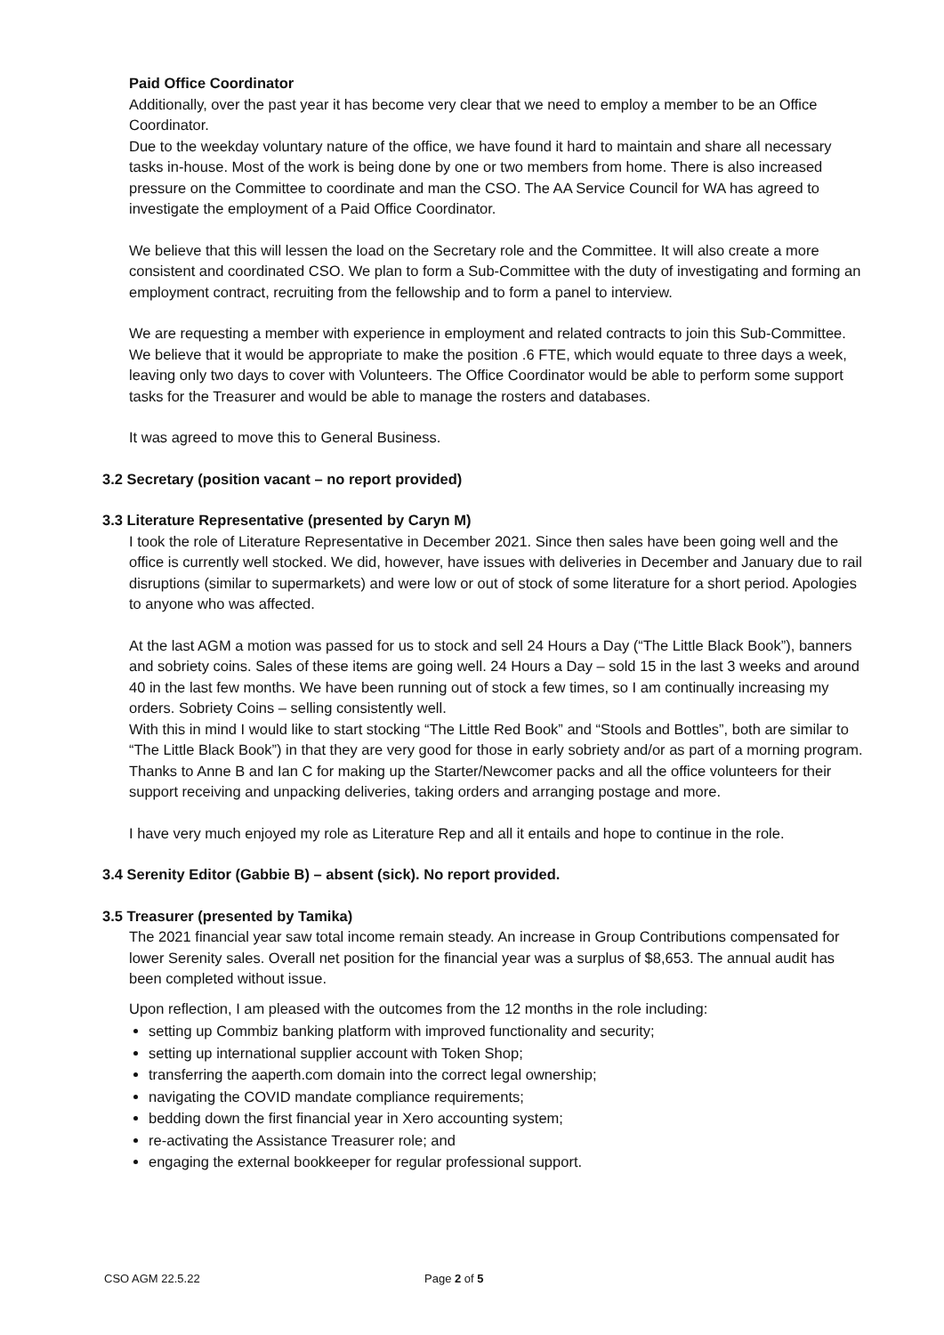Paid Office Coordinator
Additionally, over the past year it has become very clear that we need to employ a member to be an Office Coordinator.
Due to the weekday voluntary nature of the office, we have found it hard to maintain and share all necessary tasks in-house. Most of the work is being done by one or two members from home. There is also increased pressure on the Committee to coordinate and man the CSO. The AA Service Council for WA has agreed to investigate the employment of a Paid Office Coordinator.
We believe that this will lessen the load on the Secretary role and the Committee. It will also create a more consistent and coordinated CSO. We plan to form a Sub-Committee with the duty of investigating and forming an employment contract, recruiting from the fellowship and to form a panel to interview.
We are requesting a member with experience in employment and related contracts to join this Sub-Committee. We believe that it would be appropriate to make the position .6 FTE, which would equate to three days a week, leaving only two days to cover with Volunteers. The Office Coordinator would be able to perform some support tasks for the Treasurer and would be able to manage the rosters and databases.
It was agreed to move this to General Business.
3.2 Secretary (position vacant – no report provided)
3.3 Literature Representative (presented by Caryn M)
I took the role of Literature Representative in December 2021. Since then sales have been going well and the office is currently well stocked. We did, however, have issues with deliveries in December and January due to rail disruptions (similar to supermarkets) and were low or out of stock of some literature for a short period. Apologies to anyone who was affected.
At the last AGM a motion was passed for us to stock and sell 24 Hours a Day (“The Little Black Book”), banners and sobriety coins. Sales of these items are going well. 24 Hours a Day – sold 15 in the last 3 weeks and around 40 in the last few months. We have been running out of stock a few times, so I am continually increasing my orders. Sobriety Coins – selling consistently well.
With this in mind I would like to start stocking “The Little Red Book” and “Stools and Bottles”, both are similar to “The Little Black Book”) in that they are very good for those in early sobriety and/or as part of a morning program.
Thanks to Anne B and Ian C for making up the Starter/Newcomer packs and all the office volunteers for their support receiving and unpacking deliveries, taking orders and arranging postage and more.
I have very much enjoyed my role as Literature Rep and all it entails and hope to continue in the role.
3.4 Serenity Editor (Gabbie B) – absent (sick). No report provided.
3.5 Treasurer (presented by Tamika)
The 2021 financial year saw total income remain steady. An increase in Group Contributions compensated for lower Serenity sales. Overall net position for the financial year was a surplus of $8,653. The annual audit has been completed without issue.
Upon reflection, I am pleased with the outcomes from the 12 months in the role including:
setting up Commbiz banking platform with improved functionality and security;
setting up international supplier account with Token Shop;
transferring the aaperth.com domain into the correct legal ownership;
navigating the COVID mandate compliance requirements;
bedding down the first financial year in Xero accounting system;
re-activating the Assistance Treasurer role; and
engaging the external bookkeeper for regular professional support.
CSO AGM 22.5.22 Page 2 of 5